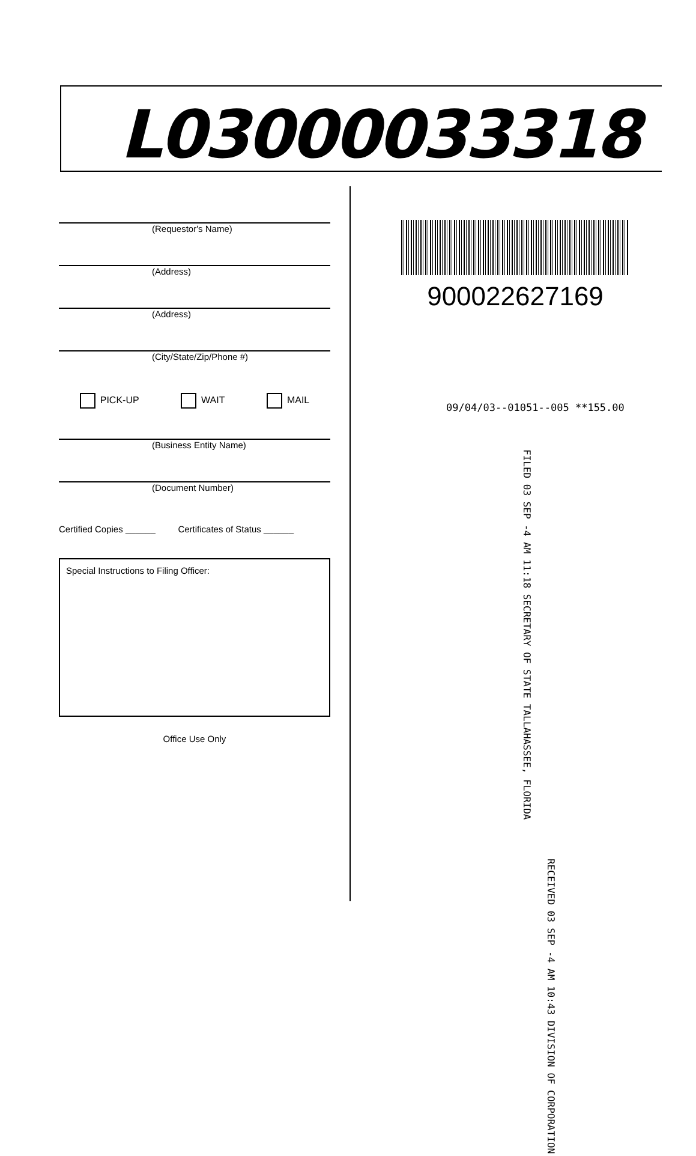L03000033318
(Requestor's Name)
(Address)
(Address)
(City/State/Zip/Phone #)
PICK-UP WAIT MAIL
(Business Entity Name)
(Document Number)
Certified Copies ______ Certificates of Status ______
Special Instructions to Filing Officer:
Office Use Only
900022627169
09/04/03--01051--005 **155.00
FILED 03 SEP -4 AM 11:18 SECRETARY OF STATE TALLAHASSEE, FLORIDA
RECEIVED 03 SEP -4 AM 10:43 DIVISION OF CORPORATION